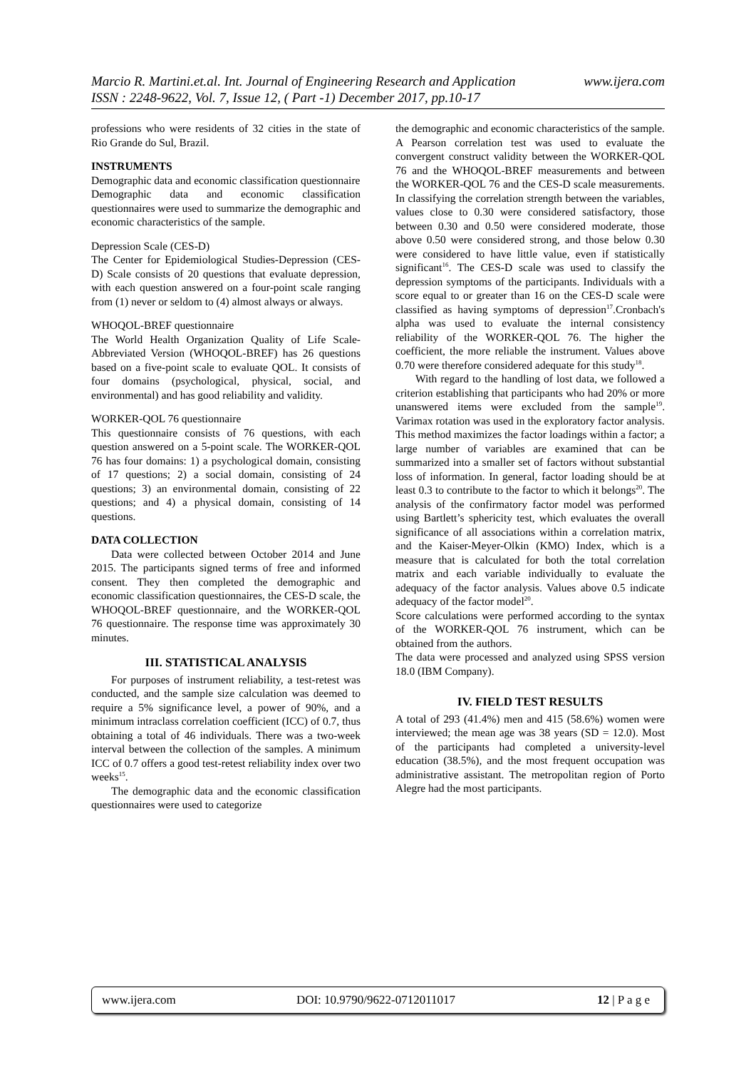www.ijera.com Marcio R. Martini.et.al. Int. Journal of Engineering Research and Application
ISSN : 2248-9622, Vol. 7, Issue 12, ( Part -1) December 2017, pp.10-17
professions who were residents of 32 cities in the state of Rio Grande do Sul, Brazil.
INSTRUMENTS
Demographic data and economic classification questionnaire
Demographic data and economic classification questionnaires were used to summarize the demographic and economic characteristics of the sample.
Depression Scale (CES-D)
The Center for Epidemiological Studies-Depression (CES-D) Scale consists of 20 questions that evaluate depression, with each question answered on a four-point scale ranging from (1) never or seldom to (4) almost always or always.
WHOQOL-BREF questionnaire
The World Health Organization Quality of Life Scale-Abbreviated Version (WHOQOL-BREF) has 26 questions based on a five-point scale to evaluate QOL. It consists of four domains (psychological, physical, social, and environmental) and has good reliability and validity.
WORKER-QOL 76 questionnaire
This questionnaire consists of 76 questions, with each question answered on a 5-point scale. The WORKER-QOL 76 has four domains: 1) a psychological domain, consisting of 17 questions; 2) a social domain, consisting of 24 questions; 3) an environmental domain, consisting of 22 questions; and 4) a physical domain, consisting of 14 questions.
DATA COLLECTION
Data were collected between October 2014 and June 2015. The participants signed terms of free and informed consent. They then completed the demographic and economic classification questionnaires, the CES-D scale, the WHOQOL-BREF questionnaire, and the WORKER-QOL 76 questionnaire. The response time was approximately 30 minutes.
III. STATISTICAL ANALYSIS
For purposes of instrument reliability, a test-retest was conducted, and the sample size calculation was deemed to require a 5% significance level, a power of 90%, and a minimum intraclass correlation coefficient (ICC) of 0.7, thus obtaining a total of 46 individuals. There was a two-week interval between the collection of the samples. A minimum ICC of 0.7 offers a good test-retest reliability index over two weeks<sup>15</sup>.
The demographic data and the economic classification questionnaires were used to categorize
the demographic and economic characteristics of the sample. A Pearson correlation test was used to evaluate the convergent construct validity between the WORKER-QOL 76 and the WHOQOL-BREF measurements and between the WORKER-QOL 76 and the CES-D scale measurements. In classifying the correlation strength between the variables, values close to 0.30 were considered satisfactory, those between 0.30 and 0.50 were considered moderate, those above 0.50 were considered strong, and those below 0.30 were considered to have little value, even if statistically significant<sup>16</sup>. The CES-D scale was used to classify the depression symptoms of the participants. Individuals with a score equal to or greater than 16 on the CES-D scale were classified as having symptoms of depression<sup>17</sup>.Cronbach's alpha was used to evaluate the internal consistency reliability of the WORKER-QOL 76. The higher the coefficient, the more reliable the instrument. Values above 0.70 were therefore considered adequate for this study<sup>18</sup>.
With regard to the handling of lost data, we followed a criterion establishing that participants who had 20% or more unanswered items were excluded from the sample<sup>19</sup>. Varimax rotation was used in the exploratory factor analysis. This method maximizes the factor loadings within a factor; a large number of variables are examined that can be summarized into a smaller set of factors without substantial loss of information. In general, factor loading should be at least 0.3 to contribute to the factor to which it belongs<sup>20</sup>. The analysis of the confirmatory factor model was performed using Bartlett’s sphericity test, which evaluates the overall significance of all associations within a correlation matrix, and the Kaiser-Meyer-Olkin (KMO) Index, which is a measure that is calculated for both the total correlation matrix and each variable individually to evaluate the adequacy of the factor analysis. Values above 0.5 indicate adequacy of the factor model<sup>20</sup>.
Score calculations were performed according to the syntax of the WORKER-QOL 76 instrument, which can be obtained from the authors.
The data were processed and analyzed using SPSS version 18.0 (IBM Company).
IV. FIELD TEST RESULTS
A total of 293 (41.4%) men and 415 (58.6%) women were interviewed; the mean age was 38 years (SD = 12.0). Most of the participants had completed a university-level education (38.5%), and the most frequent occupation was administrative assistant. The metropolitan region of Porto Alegre had the most participants.
www.ijera.com DOI: 10.9790/9622-0712011017 12 | P a g e